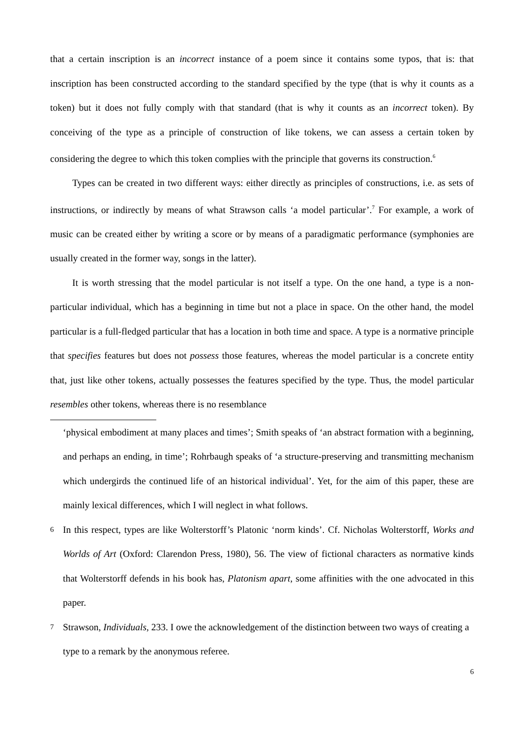that a certain inscription is an incorrect instance of a poem since it contains some typos, that is: that inscription has been constructed according to the standard specified by the type (that is why it counts as a token) but it does not fully comply with that standard (that is why it counts as an incorrect token). By conceiving of the type as a principle of construction of like tokens, we can assess a certain token by considering the degree to which this token complies with the principle that governs its construction.<sup>6</sup>
Types can be created in two different ways: either directly as principles of constructions, i.e. as sets of instructions, or indirectly by means of what Strawson calls ‘a model particular’.<sup>7</sup> For example, a work of music can be created either by writing a score or by means of a paradigmatic performance (symphonies are usually created in the former way, songs in the latter).
It is worth stressing that the model particular is not itself a type. On the one hand, a type is a non-particular individual, which has a beginning in time but not a place in space. On the other hand, the model particular is a full-fledged particular that has a location in both time and space. A type is a normative principle that specifies features but does not possess those features, whereas the model particular is a concrete entity that, just like other tokens, actually possesses the features specified by the type. Thus, the model particular resembles other tokens, whereas there is no resemblance
‘physical embodiment at many places and times’; Smith speaks of ‘an abstract formation with a beginning, and perhaps an ending, in time’; Rohrbaugh speaks of ‘a structure-preserving and transmitting mechanism which undergirds the continued life of an historical individual’. Yet, for the aim of this paper, these are mainly lexical differences, which I will neglect in what follows.
6 In this respect, types are like Wolterstorff’s Platonic ‘norm kinds’. Cf. Nicholas Wolterstorff, Works and Worlds of Art (Oxford: Clarendon Press, 1980), 56. The view of fictional characters as normative kinds that Wolterstorff defends in his book has, Platonism apart, some affinities with the one advocated in this paper.
7 Strawson, Individuals, 233. I owe the acknowledgement of the distinction between two ways of creating a type to a remark by the anonymous referee.
6